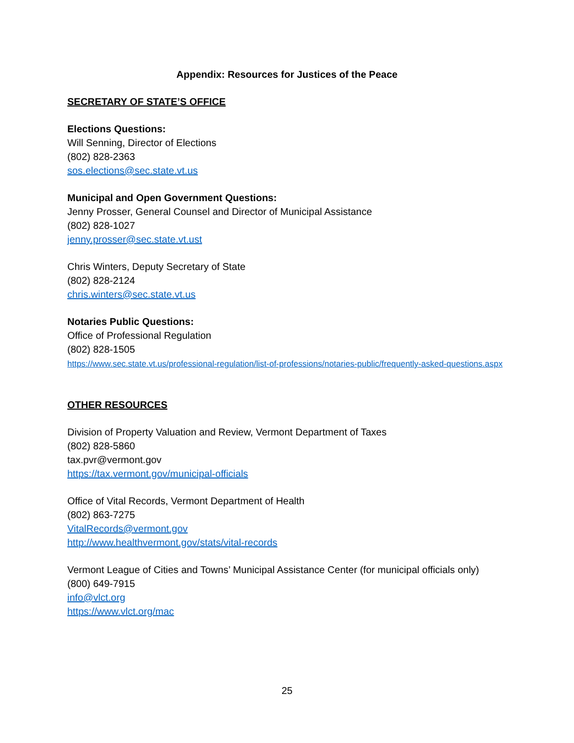Appendix: Resources for Justices of the Peace
SECRETARY OF STATE’S OFFICE
Elections Questions:
Will Senning, Director of Elections
(802) 828-2363
sos.elections@sec.state.vt.us
Municipal and Open Government Questions:
Jenny Prosser, General Counsel and Director of Municipal Assistance
(802) 828-1027
jenny.prosser@sec.state.vt.ust
Chris Winters, Deputy Secretary of State
(802) 828-2124
chris.winters@sec.state.vt.us
Notaries Public Questions:
Office of Professional Regulation
(802) 828-1505
https://www.sec.state.vt.us/professional-regulation/list-of-professions/notaries-public/frequently-asked-questions.aspx
OTHER RESOURCES
Division of Property Valuation and Review, Vermont Department of Taxes
(802) 828-5860
tax.pvr@vermont.gov
https://tax.vermont.gov/municipal-officials
Office of Vital Records, Vermont Department of Health
(802) 863-7275
VitalRecords@vermont.gov
http://www.healthvermont.gov/stats/vital-records
Vermont League of Cities and Towns’ Municipal Assistance Center (for municipal officials only)
(800) 649-7915
info@vlct.org
https://www.vlct.org/mac
25